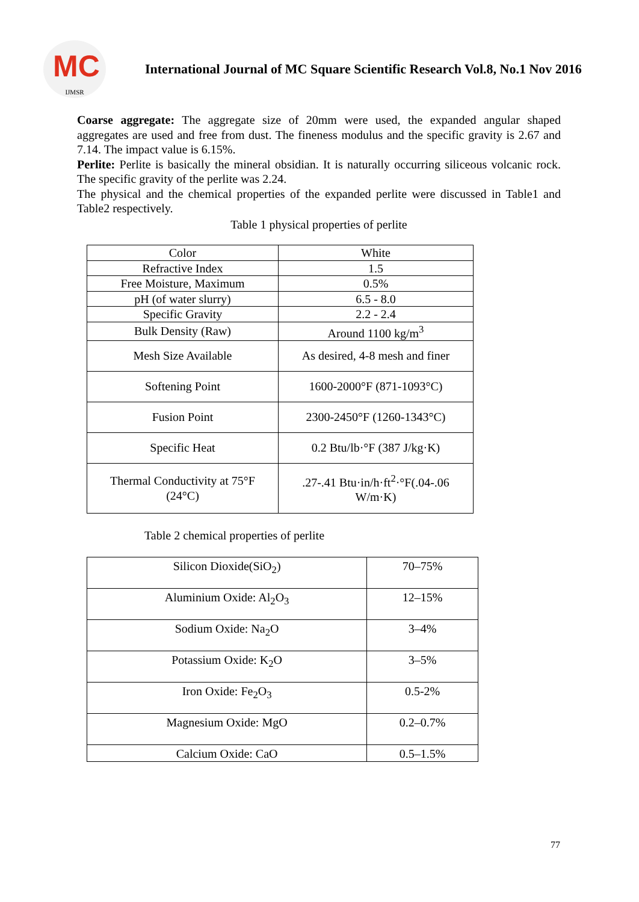MC
IJMSR
International Journal of MC Square Scientific Research Vol.8, No.1 Nov 2016
Coarse aggregate: The aggregate size of 20mm were used, the expanded angular shaped aggregates are used and free from dust. The fineness modulus and the specific gravity is 2.67 and 7.14. The impact value is 6.15%.
Perlite: Perlite is basically the mineral obsidian. It is naturally occurring siliceous volcanic rock. The specific gravity of the perlite was 2.24.
The physical and the chemical properties of the expanded perlite were discussed in Table1 and Table2 respectively.
Table 1 physical properties of perlite
| Color | White |
| Refractive Index | 1.5 |
| Free Moisture, Maximum | 0.5% |
| pH (of water slurry) | 6.5 - 8.0 |
| Specific Gravity | 2.2 - 2.4 |
| Bulk Density (Raw) | Around 1100 kg/m<sup>3</sup> |
| Mesh Size Available | As desired, 4-8 mesh and finer |
| Softening Point | 1600-2000°F (871-1093°C) |
| Fusion Point | 2300-2450°F (1260-1343°C) |
| Specific Heat | 0.2 Btu/lb·°F (387 J/kg·K) |
| Thermal Conductivity at 75°F (24°C) | .27-.41 Btu·in/h·ft<sup>2</sup>·°F(.04-.06 W/m·K) |
Table 2 chemical properties of perlite
| Silicon Dioxide(SiO<sub>2</sub>) | 70–75% |
| Aluminium Oxide: Al<sub>2</sub>O<sub>3</sub> | 12–15% |
| Sodium Oxide: Na<sub>2</sub>O | 3–4% |
| Potassium Oxide: K<sub>2</sub>O | 3–5% |
| Iron Oxide: Fe<sub>2</sub>O<sub>3</sub> | 0.5-2% |
| Magnesium Oxide: MgO | 0.2–0.7% |
| Calcium Oxide: CaO | 0.5–1.5% |
77